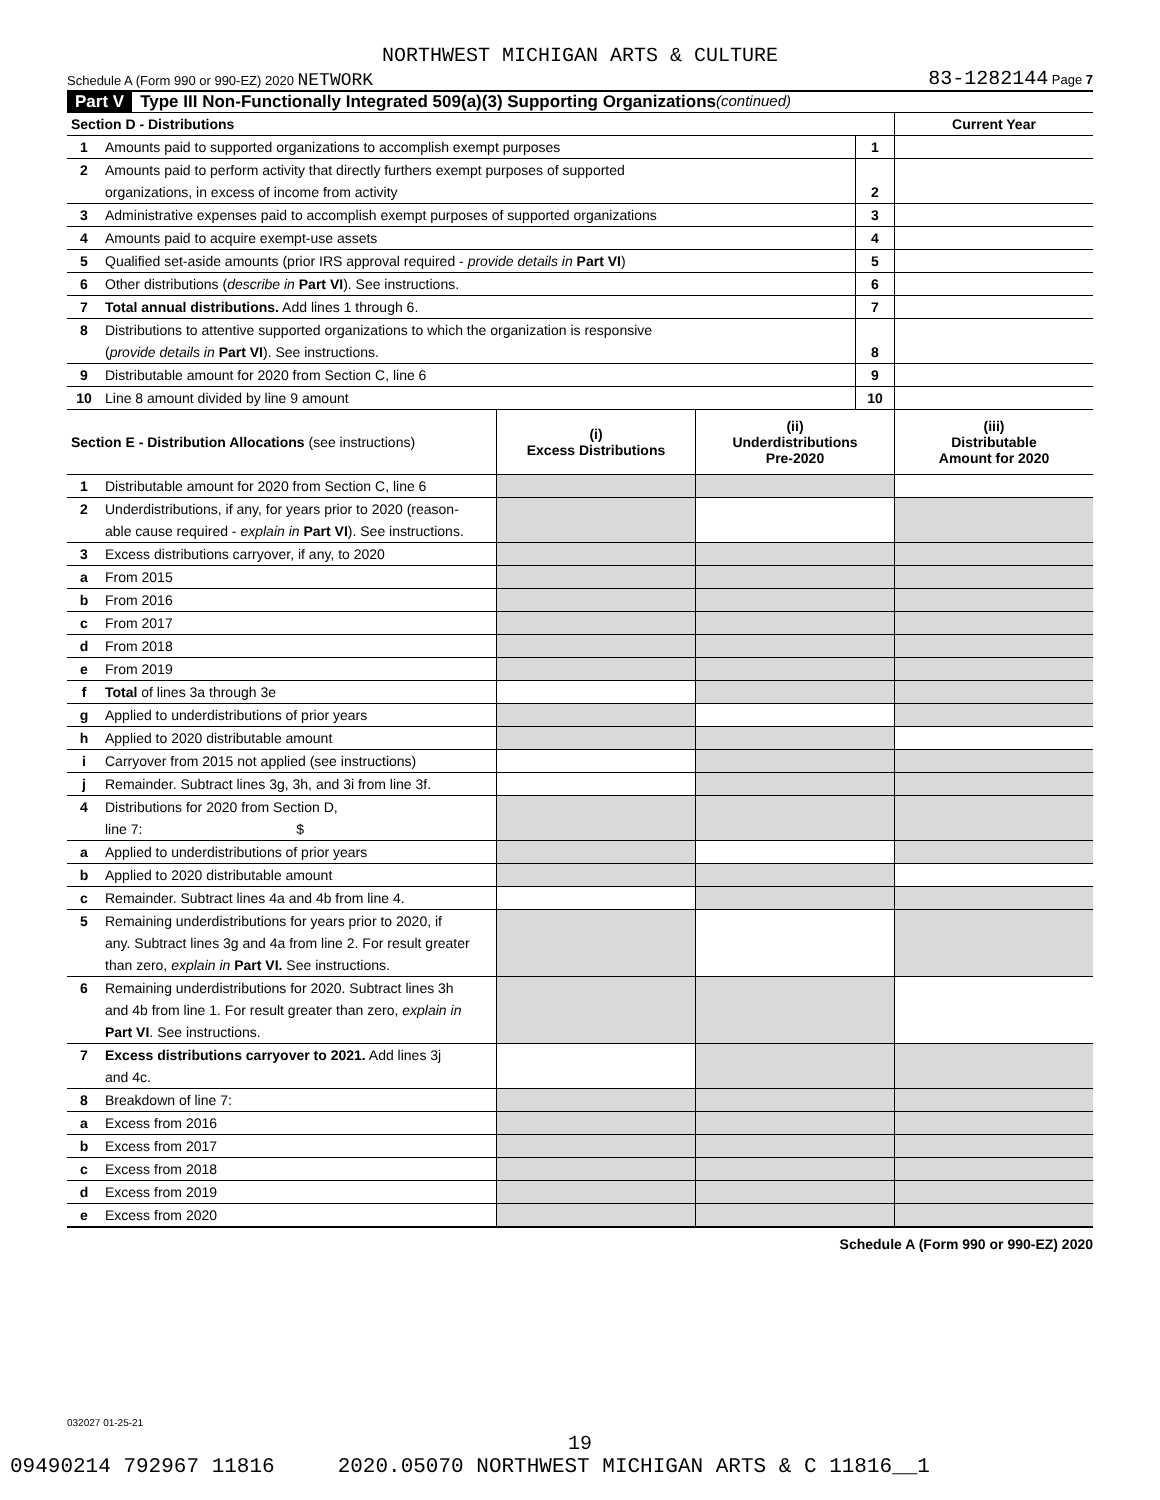NORTHWEST MICHIGAN ARTS & CULTURE
Schedule A (Form 990 or 990-EZ) 2020 NETWORK 83-1282144 Page 7
Part V Type III Non-Functionally Integrated 509(a)(3) Supporting Organizations (continued)
| Section D - Distributions | | | Current Year |
| 1 | Amounts paid to supported organizations to accomplish exempt purposes | 1 | |
| 2 | Amounts paid to perform activity that directly furthers exempt purposes of supported | | |
| | organizations, in excess of income from activity | 2 | |
| 3 | Administrative expenses paid to accomplish exempt purposes of supported organizations | 3 | |
| 4 | Amounts paid to acquire exempt-use assets | 4 | |
| 5 | Qualified set-aside amounts (prior IRS approval required - provide details in Part VI ) | 5 | |
| 6 | Other distributions ( describe in Part VI ). See instructions. | 6 | |
| 7 | Total annual distributions. Add lines 1 through 6. | 7 | |
| 8 | Distributions to attentive supported organizations to which the organization is responsive | | |
| | ( provide details in Part VI ). See instructions. | 8 | |
| 9 | Distributable amount for 2020 from Section C, line 6 | 9 | |
| 10 | Line 8 amount divided by line 9 amount | 10 | |
| Section E - Distribution Allocations (see instructions) | | (i) Excess Distributions | (ii) Underdistributions Pre-2020 | (iii) Distributable Amount for 2020 |
| --- | --- | --- | --- | --- |
| 1 | Distributable amount for 2020 from Section C, line 6 | | | |
| 2 | Underdistributions, if any, for years prior to 2020 (reason- | | | |
| | able cause required - explain in Part VI ). See instructions. | | | |
| 3 | Excess distributions carryover, if any, to 2020 | | | |
| a | From 2015 | | | |
| b | From 2016 | | | |
| c | From 2017 | | | |
| d | From 2018 | | | |
| e | From 2019 | | | |
| f | Total of lines 3a through 3e | | | |
| g | Applied to underdistributions of prior years | | | |
| h | Applied to 2020 distributable amount | | | |
| i | Carryover from 2015 not applied (see instructions) | | | |
| j | Remainder. Subtract lines 3g, 3h, and 3i from line 3f. | | | |
| 4 | Distributions for 2020 from Section D, | | | |
| | line 7: $ | | | |
| a | Applied to underdistributions of prior years | | | |
| b | Applied to 2020 distributable amount | | | |
| c | Remainder. Subtract lines 4a and 4b from line 4. | | | |
| 5 | Remaining underdistributions for years prior to 2020, if | | | |
| | any. Subtract lines 3g and 4a from line 2. For result greater | | | |
| | than zero, explain in Part VI. See instructions. | | | |
| 6 | Remaining underdistributions for 2020. Subtract lines 3h | | | |
| | and 4b from line 1. For result greater than zero, explain in | | | |
| | Part VI . See instructions. | | | |
| 7 | Excess distributions carryover to 2021. Add lines 3j | | | |
| | and 4c. | | | |
| 8 | Breakdown of line 7: | | | |
| a | Excess from 2016 | | | |
| b | Excess from 2017 | | | |
| c | Excess from 2018 | | | |
| d | Excess from 2019 | | | |
| e | Excess from 2020 | | | |
Schedule A (Form 990 or 990-EZ) 2020
032027 01-25-21
19
09490214 792967 11816 2020.05070 NORTHWEST MICHIGAN ARTS & C 11816__1